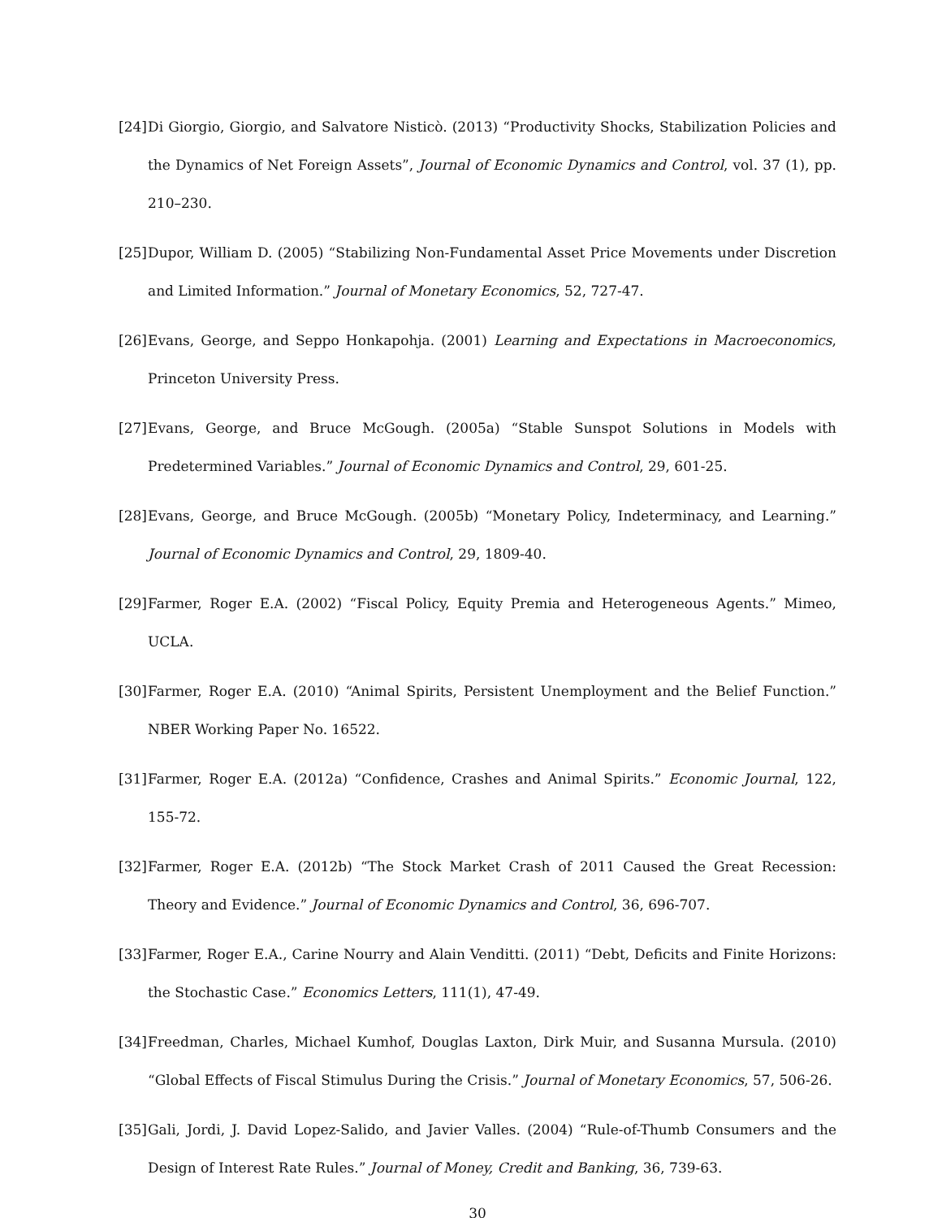[24] Di Giorgio, Giorgio, and Salvatore Nisticò. (2013) “Productivity Shocks, Stabilization Policies and the Dynamics of Net Foreign Assets”, Journal of Economic Dynamics and Control, vol. 37 (1), pp. 210–230.
[25] Dupor, William D. (2005) “Stabilizing Non-Fundamental Asset Price Movements under Discretion and Limited Information.” Journal of Monetary Economics, 52, 727-47.
[26] Evans, George, and Seppo Honkapohja. (2001) Learning and Expectations in Macroeconomics, Princeton University Press.
[27] Evans, George, and Bruce McGough. (2005a) “Stable Sunspot Solutions in Models with Predetermined Variables.” Journal of Economic Dynamics and Control, 29, 601-25.
[28] Evans, George, and Bruce McGough. (2005b) “Monetary Policy, Indeterminacy, and Learning.” Journal of Economic Dynamics and Control, 29, 1809-40.
[29] Farmer, Roger E.A. (2002) “Fiscal Policy, Equity Premia and Heterogeneous Agents.” Mimeo, UCLA.
[30] Farmer, Roger E.A. (2010) “Animal Spirits, Persistent Unemployment and the Belief Function.” NBER Working Paper No. 16522.
[31] Farmer, Roger E.A. (2012a) “Confidence, Crashes and Animal Spirits.” Economic Journal, 122, 155-72.
[32] Farmer, Roger E.A. (2012b) “The Stock Market Crash of 2011 Caused the Great Recession: Theory and Evidence.” Journal of Economic Dynamics and Control, 36, 696-707.
[33] Farmer, Roger E.A., Carine Nourry and Alain Venditti. (2011) “Debt, Deficits and Finite Horizons: the Stochastic Case.” Economics Letters, 111(1), 47-49.
[34] Freedman, Charles, Michael Kumhof, Douglas Laxton, Dirk Muir, and Susanna Mursula. (2010) “Global Effects of Fiscal Stimulus During the Crisis.” Journal of Monetary Economics, 57, 506-26.
[35] Gali, Jordi, J. David Lopez-Salido, and Javier Valles. (2004) “Rule-of-Thumb Consumers and the Design of Interest Rate Rules.” Journal of Money, Credit and Banking, 36, 739-63.
30